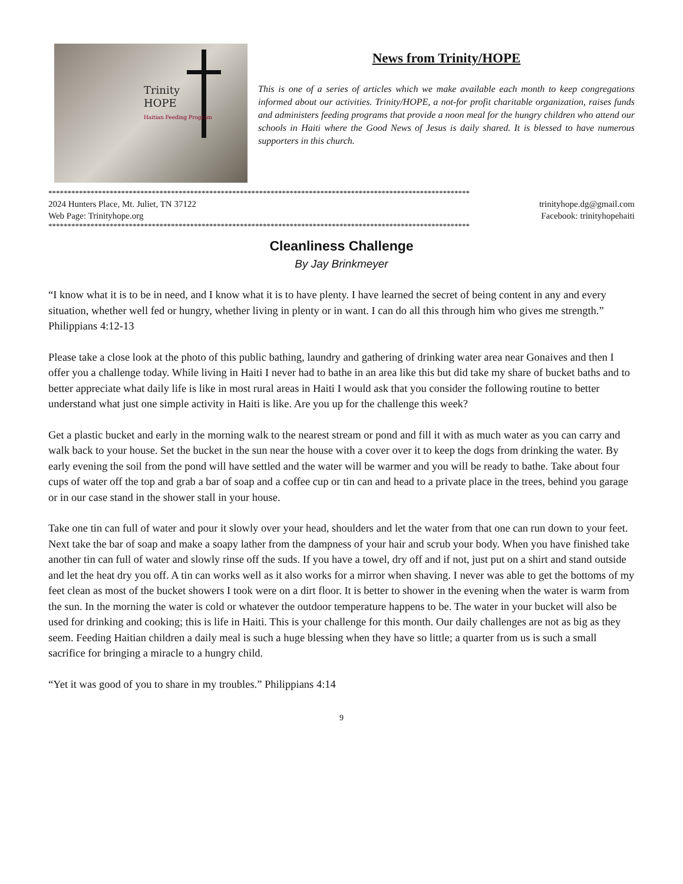Trinity
HOPE
Haitian Feeding Program
News from Trinity/HOPE
This is one of a series of articles which we make available each month to keep congregations informed about our activities. Trinity/HOPE, a not-for profit charitable organization, raises funds and administers feeding programs that provide a noon meal for the hungry children who attend our schools in Haiti where the Good News of Jesus is daily shared. It is blessed to have numerous supporters in this church.
**************************************************************************************************************
2024 Hunters Place, Mt. Juliet, TN 37122 trinityhope.dg@gmail.com
Web Page: Trinityhope.org Facebook: trinityhopehaiti
**************************************************************************************************************
Cleanliness Challenge
By Jay Brinkmeyer
“I know what it is to be in need, and I know what it is to have plenty. I have learned the secret of being content in any and every situation, whether well fed or hungry, whether living in plenty or in want. I can do all this through him who gives me strength.” Philippians 4:12-13
Please take a close look at the photo of this public bathing, laundry and gathering of drinking water area near Gonaives and then I offer you a challenge today. While living in Haiti I never had to bathe in an area like this but did take my share of bucket baths and to better appreciate what daily life is like in most rural areas in Haiti I would ask that you consider the following routine to better understand what just one simple activity in Haiti is like. Are you up for the challenge this week?
Get a plastic bucket and early in the morning walk to the nearest stream or pond and fill it with as much water as you can carry and walk back to your house. Set the bucket in the sun near the house with a cover over it to keep the dogs from drinking the water. By early evening the soil from the pond will have settled and the water will be warmer and you will be ready to bathe. Take about four cups of water off the top and grab a bar of soap and a coffee cup or tin can and head to a private place in the trees, behind you garage or in our case stand in the shower stall in your house.
Take one tin can full of water and pour it slowly over your head, shoulders and let the water from that one can run down to your feet. Next take the bar of soap and make a soapy lather from the dampness of your hair and scrub your body. When you have finished take another tin can full of water and slowly rinse off the suds. If you have a towel, dry off and if not, just put on a shirt and stand outside and let the heat dry you off. A tin can works well as it also works for a mirror when shaving. I never was able to get the bottoms of my feet clean as most of the bucket showers I took were on a dirt floor. It is better to shower in the evening when the water is warm from the sun. In the morning the water is cold or whatever the outdoor temperature happens to be. The water in your bucket will also be used for drinking and cooking; this is life in Haiti. This is your challenge for this month. Our daily challenges are not as big as they seem. Feeding Haitian children a daily meal is such a huge blessing when they have so little; a quarter from us is such a small sacrifice for bringing a miracle to a hungry child.
“Yet it was good of you to share in my troubles.” Philippians 4:14
9